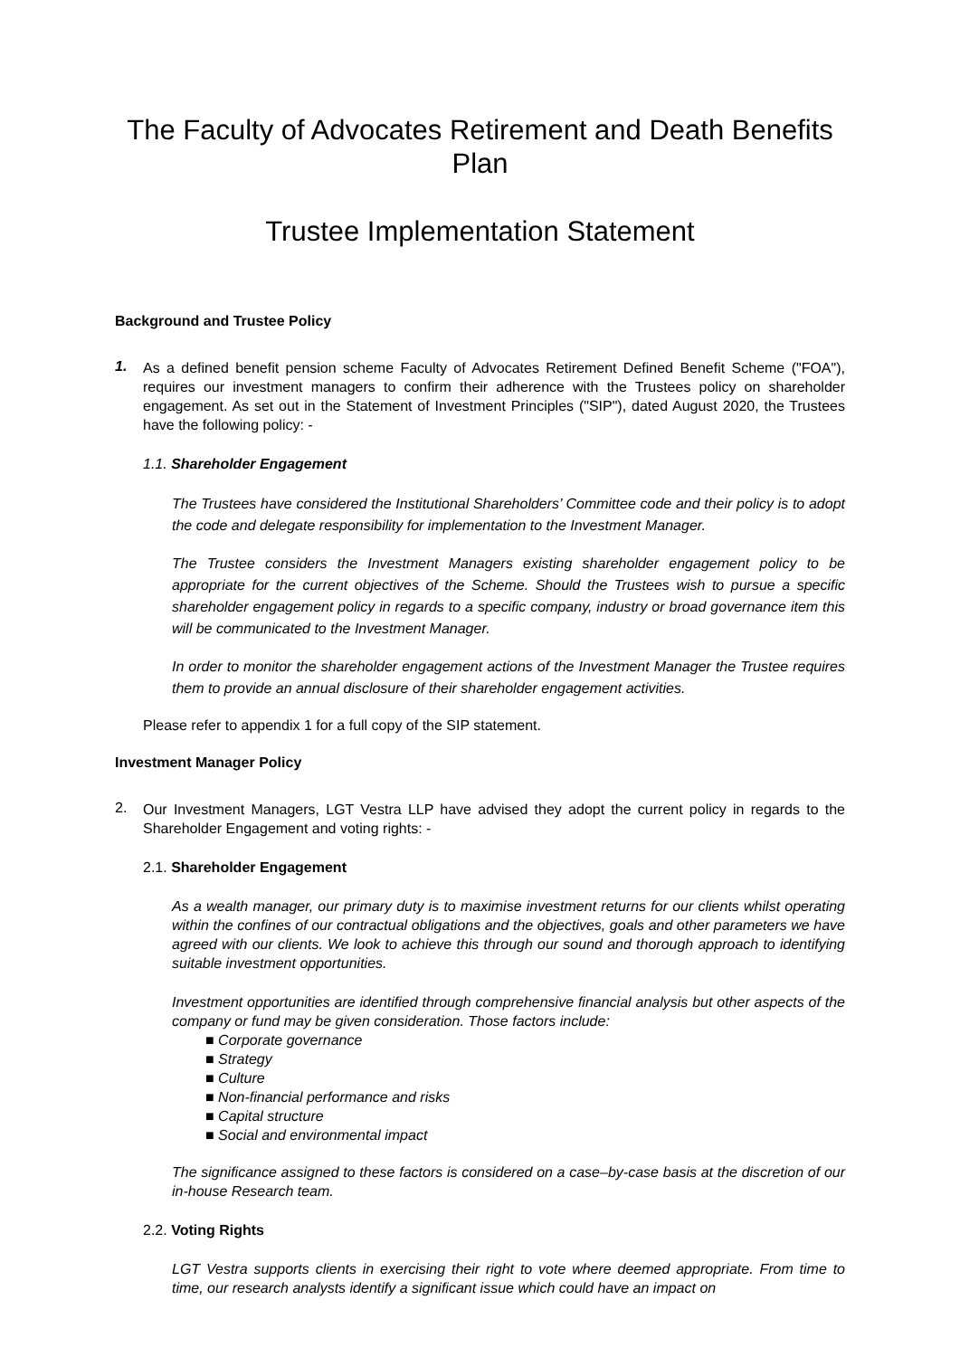The Faculty of Advocates Retirement and Death Benefits Plan
Trustee Implementation Statement
Background and Trustee Policy
1.
As a defined benefit pension scheme Faculty of Advocates Retirement Defined Benefit Scheme ("FOA"), requires our investment managers to confirm their adherence with the Trustees policy on shareholder engagement. As set out in the Statement of Investment Principles ("SIP"), dated August 2020, the Trustees have the following policy: -
1.1. Shareholder Engagement
The Trustees have considered the Institutional Shareholders’ Committee code and their policy is to adopt the code and delegate responsibility for implementation to the Investment Manager.
The Trustee considers the Investment Managers existing shareholder engagement policy to be appropriate for the current objectives of the Scheme. Should the Trustees wish to pursue a specific shareholder engagement policy in regards to a specific company, industry or broad governance item this will be communicated to the Investment Manager.
In order to monitor the shareholder engagement actions of the Investment Manager the Trustee requires them to provide an annual disclosure of their shareholder engagement activities.
Please refer to appendix 1 for a full copy of the SIP statement.
Investment Manager Policy
2.
Our Investment Managers, LGT Vestra LLP have advised they adopt the current policy in regards to the Shareholder Engagement and voting rights: -
2.1. Shareholder Engagement
As a wealth manager, our primary duty is to maximise investment returns for our clients whilst operating within the confines of our contractual obligations and the objectives, goals and other parameters we have agreed with our clients. We look to achieve this through our sound and thorough approach to identifying suitable investment opportunities.
Investment opportunities are identified through comprehensive financial analysis but other aspects of the company or fund may be given consideration. Those factors include:
■ Corporate governance
■ Strategy
■ Culture
■ Non-financial performance and risks
■ Capital structure
■ Social and environmental impact
The significance assigned to these factors is considered on a case–by-case basis at the discretion of our in-house Research team.
2.2. Voting Rights
LGT Vestra supports clients in exercising their right to vote where deemed appropriate. From time to time, our research analysts identify a significant issue which could have an impact on